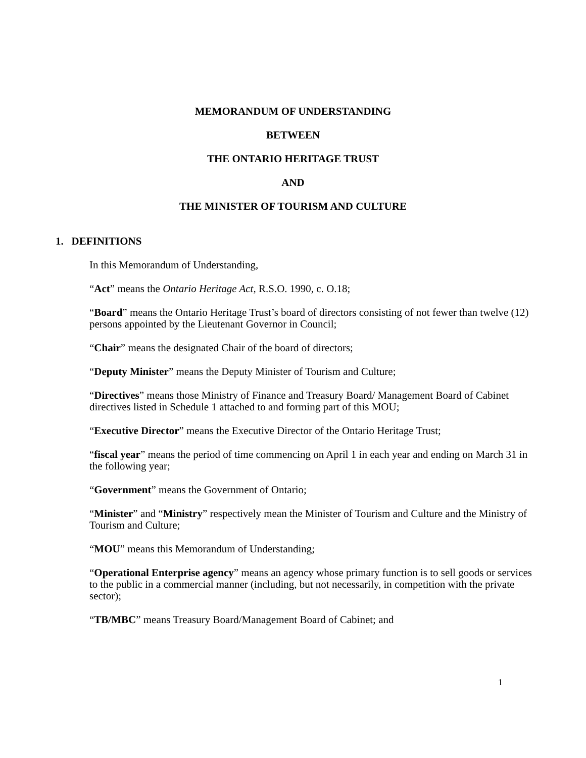MEMORANDUM OF UNDERSTANDING
BETWEEN
THE ONTARIO HERITAGE TRUST
AND
THE MINISTER OF TOURISM AND CULTURE
1. DEFINITIONS
In this Memorandum of Understanding,
“Act” means the Ontario Heritage Act, R.S.O. 1990, c. O.18;
“Board” means the Ontario Heritage Trust’s board of directors consisting of not fewer than twelve (12) persons appointed by the Lieutenant Governor in Council;
“Chair” means the designated Chair of the board of directors;
“Deputy Minister” means the Deputy Minister of Tourism and Culture;
“Directives” means those Ministry of Finance and Treasury Board/ Management Board of Cabinet directives listed in Schedule 1 attached to and forming part of this MOU;
“Executive Director” means the Executive Director of the Ontario Heritage Trust;
“fiscal year” means the period of time commencing on April 1 in each year and ending on March 31 in the following year;
“Government” means the Government of Ontario;
“Minister” and “Ministry” respectively mean the Minister of Tourism and Culture and the Ministry of Tourism and Culture;
“MOU” means this Memorandum of Understanding;
“Operational Enterprise agency” means an agency whose primary function is to sell goods or services to the public in a commercial manner (including, but not necessarily, in competition with the private sector);
“TB/MBC” means Treasury Board/Management Board of Cabinet; and
1